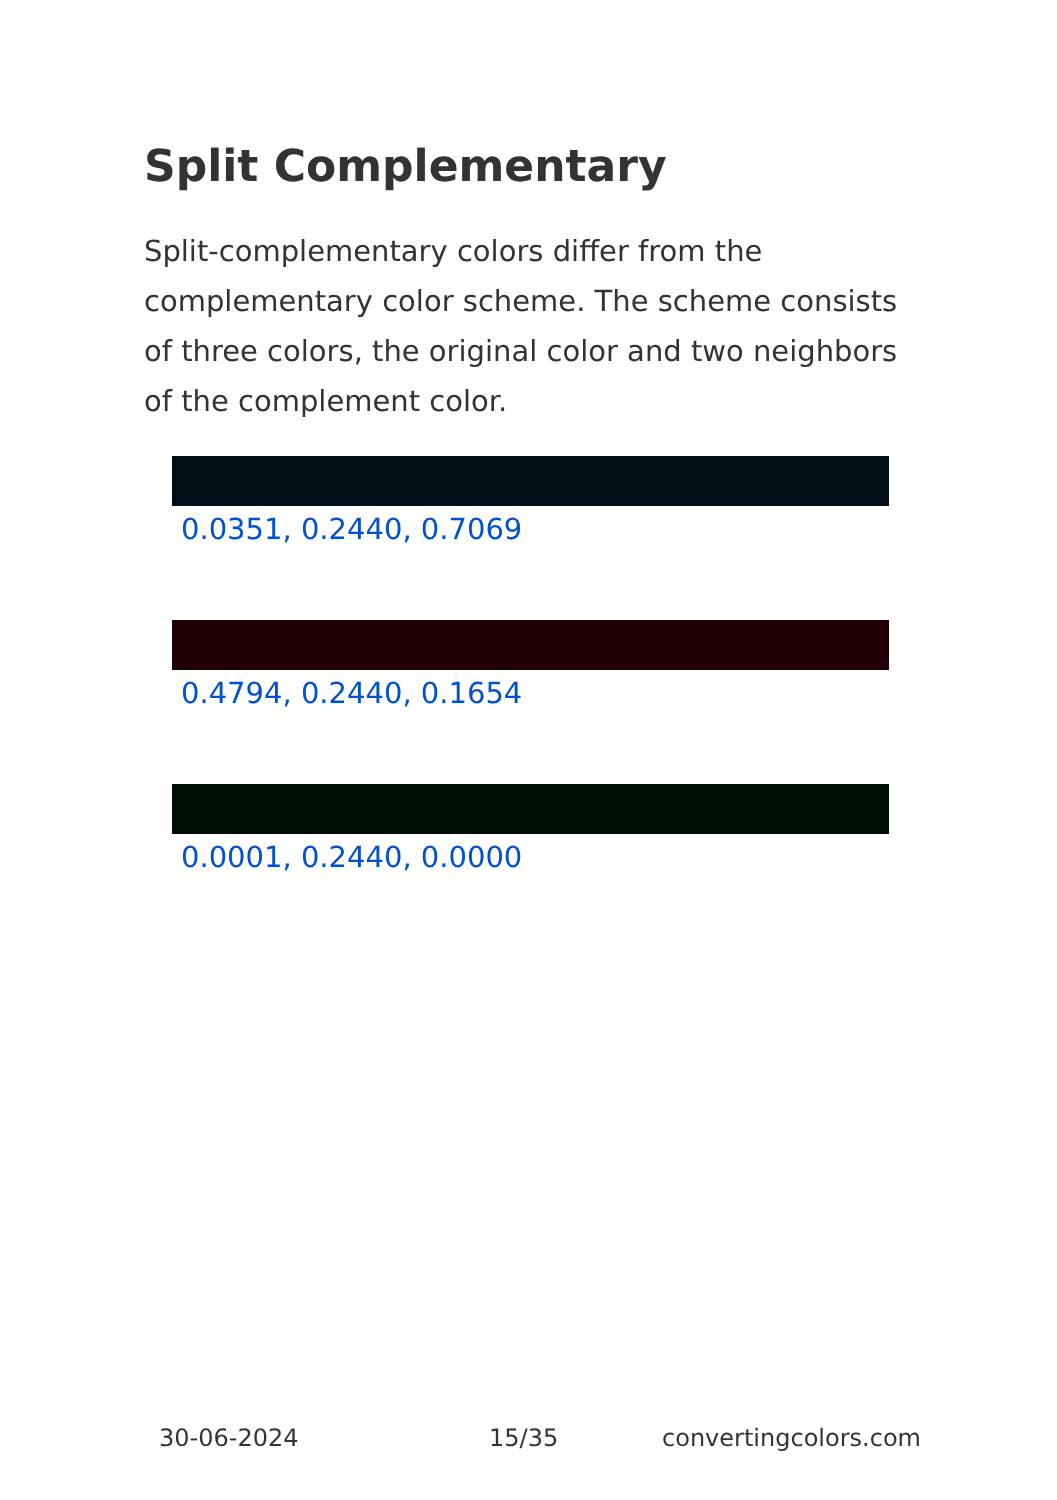Split Complementary
Split-complementary colors differ from the complementary color scheme. The scheme consists of three colors, the original color and two neighbors of the complement color.
0.0351, 0.2440, 0.7069
0.4794, 0.2440, 0.1654
0.0001, 0.2440, 0.0000
30-06-2024 15/35 convertingcolors.com